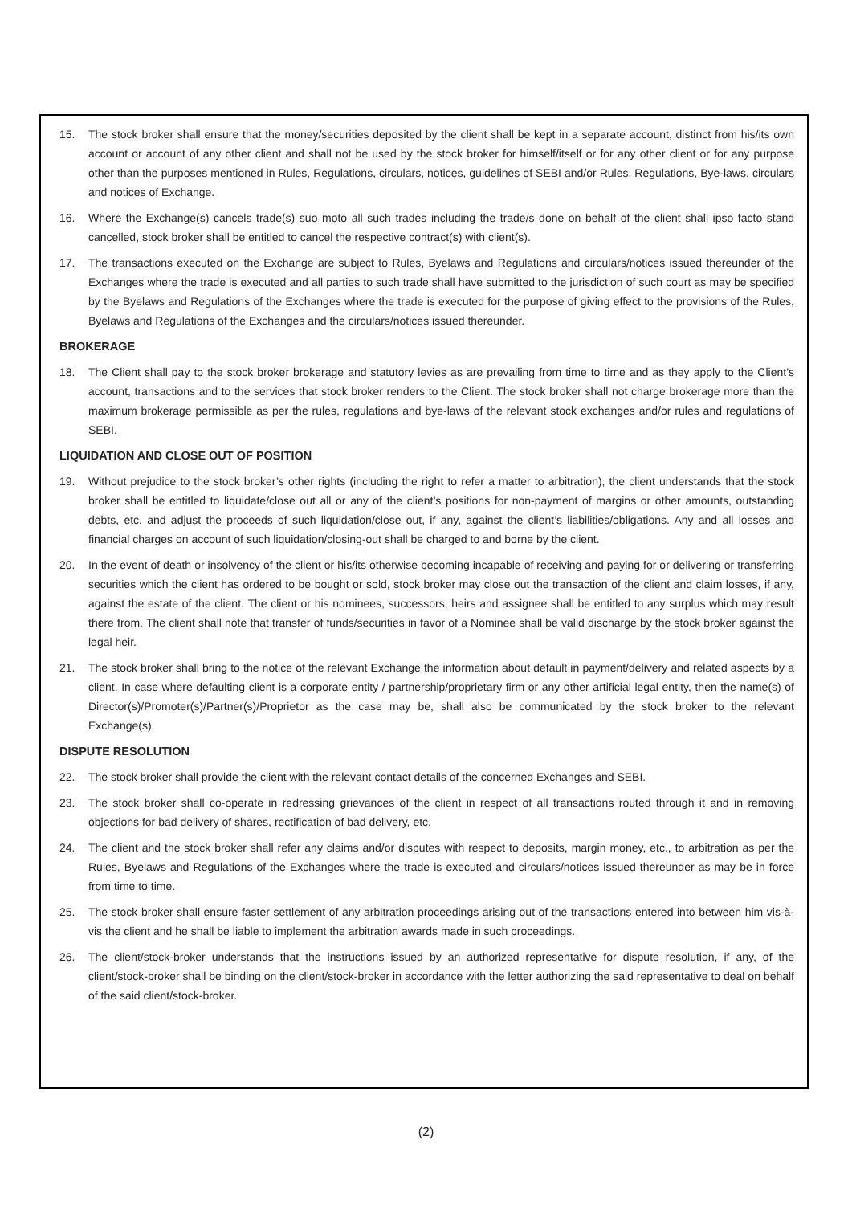15. The stock broker shall ensure that the money/securities deposited by the client shall be kept in a separate account, distinct from his/its own account or account of any other client and shall not be used by the stock broker for himself/itself or for any other client or for any purpose other than the purposes mentioned in Rules, Regulations, circulars, notices, guidelines of SEBI and/or Rules, Regulations, Bye-laws, circulars and notices of Exchange.
16. Where the Exchange(s) cancels trade(s) suo moto all such trades including the trade/s done on behalf of the client shall ipso facto stand cancelled, stock broker shall be entitled to cancel the respective contract(s) with client(s).
17. The transactions executed on the Exchange are subject to Rules, Byelaws and Regulations and circulars/notices issued thereunder of the Exchanges where the trade is executed and all parties to such trade shall have submitted to the jurisdiction of such court as may be specified by the Byelaws and Regulations of the Exchanges where the trade is executed for the purpose of giving effect to the provisions of the Rules, Byelaws and Regulations of the Exchanges and the circulars/notices issued thereunder.
BROKERAGE
18. The Client shall pay to the stock broker brokerage and statutory levies as are prevailing from time to time and as they apply to the Client’s account, transactions and to the services that stock broker renders to the Client. The stock broker shall not charge brokerage more than the maximum brokerage permissible as per the rules, regulations and bye-laws of the relevant stock exchanges and/or rules and regulations of SEBI.
LIQUIDATION AND CLOSE OUT OF POSITION
19. Without prejudice to the stock broker’s other rights (including the right to refer a matter to arbitration), the client understands that the stock broker shall be entitled to liquidate/close out all or any of the client’s positions for non-payment of margins or other amounts, outstanding debts, etc. and adjust the proceeds of such liquidation/close out, if any, against the client’s liabilities/obligations. Any and all losses and financial charges on account of such liquidation/closing-out shall be charged to and borne by the client.
20. In the event of death or insolvency of the client or his/its otherwise becoming incapable of receiving and paying for or delivering or transferring securities which the client has ordered to be bought or sold, stock broker may close out the transaction of the client and claim losses, if any, against the estate of the client. The client or his nominees, successors, heirs and assignee shall be entitled to any surplus which may result there from. The client shall note that transfer of funds/securities in favor of a Nominee shall be valid discharge by the stock broker against the legal heir.
21. The stock broker shall bring to the notice of the relevant Exchange the information about default in payment/delivery and related aspects by a client. In case where defaulting client is a corporate entity / partnership/proprietary firm or any other artificial legal entity, then the name(s) of Director(s)/Promoter(s)/Partner(s)/Proprietor as the case may be, shall also be communicated by the stock broker to the relevant Exchange(s).
DISPUTE RESOLUTION
22. The stock broker shall provide the client with the relevant contact details of the concerned Exchanges and SEBI.
23. The stock broker shall co-operate in redressing grievances of the client in respect of all transactions routed through it and in removing objections for bad delivery of shares, rectification of bad delivery, etc.
24. The client and the stock broker shall refer any claims and/or disputes with respect to deposits, margin money, etc., to arbitration as per the Rules, Byelaws and Regulations of the Exchanges where the trade is executed and circulars/notices issued thereunder as may be in force from time to time.
25. The stock broker shall ensure faster settlement of any arbitration proceedings arising out of the transactions entered into between him vis-à-vis the client and he shall be liable to implement the arbitration awards made in such proceedings.
26. The client/stock-broker understands that the instructions issued by an authorized representative for dispute resolution, if any, of the client/stock-broker shall be binding on the client/stock-broker in accordance with the letter authorizing the said representative to deal on behalf of the said client/stock-broker.
(2)